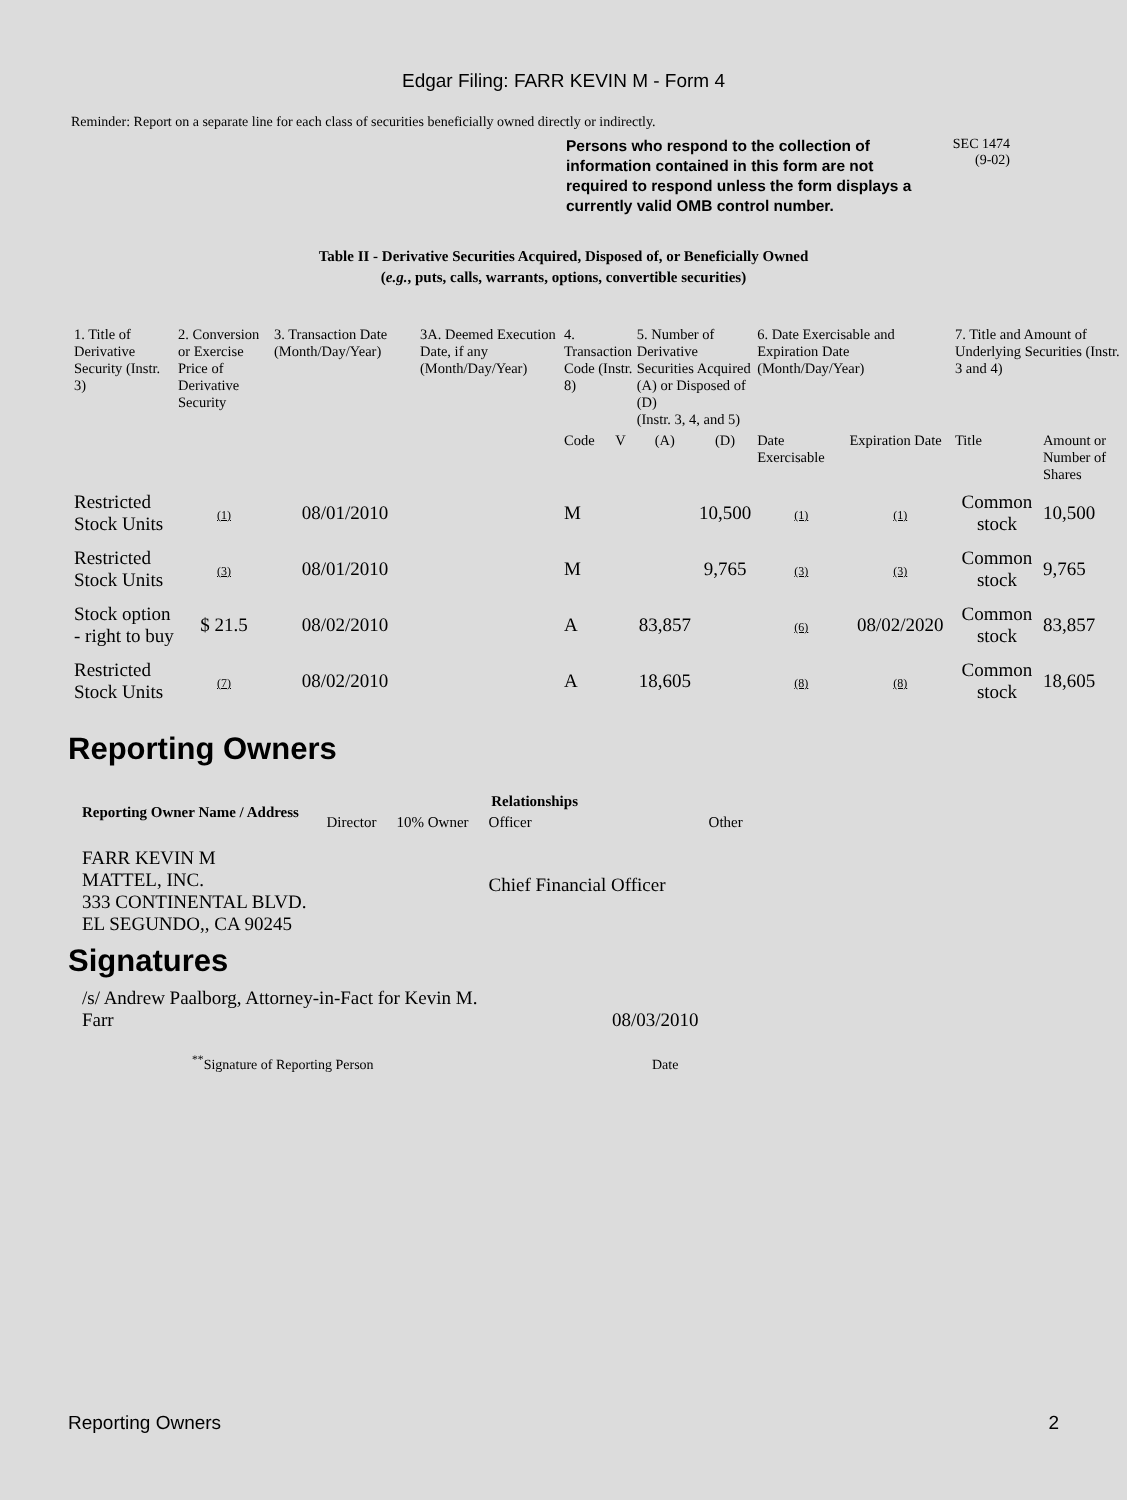Edgar Filing: FARR KEVIN M - Form 4
Reminder: Report on a separate line for each class of securities beneficially owned directly or indirectly.
Persons who respond to the collection of information contained in this form are not required to respond unless the form displays a currently valid OMB control number.
SEC 1474
(9-02)
Table II - Derivative Securities Acquired, Disposed of, or Beneficially Owned
(e.g., puts, calls, warrants, options, convertible securities)
| 1. Title of Derivative Security (Instr. 3) | 2. Conversion or Exercise Price of Derivative Security | 3. Transaction Date (Month/Day/Year) | 3A. Deemed Execution Date, if any (Month/Day/Year) | 4. Transaction Code (Instr. 8) | | 5. Number of Derivative Securities Acquired (A) or Disposed of (D) (Instr. 3, 4, and 5) | | 6. Date Exercisable and Expiration Date (Month/Day/Year) | | 7. Title and Amount of Underlying Securities (Instr. 3 and 4) | |
| | | | | Code | V | (A) | (D) | Date Exercisable | Expiration Date | Title | Amount or Number of Shares |
| Restricted Stock Units | (1) | 08/01/2010 | | M | | | 10,500 | (1) | (1) | Common stock | 10,500 |
| Restricted Stock Units | (3) | 08/01/2010 | | M | | | 9,765 | (3) | (3) | Common stock | 9,765 |
| Stock option - right to buy | $ 21.5 | 08/02/2010 | | A | | 83,857 | | (6) | 08/02/2020 | Common stock | 83,857 |
| Restricted Stock Units | (7) | 08/02/2010 | | A | | 18,605 | | (8) | (8) | Common stock | 18,605 |
Reporting Owners
| Reporting Owner Name / Address | Relationships | | | |
| --- | --- | --- | --- | --- |
| | Director | 10% Owner | Officer | Other |
| FARR KEVIN M MATTEL, INC. 333 CONTINENTAL BLVD. EL SEGUNDO,, CA 90245 | | | Chief Financial Officer | |
Signatures
| /s/ Andrew Paalborg, Attorney-in-Fact for Kevin M. Farr | 08/03/2010 |
| <sup>**</sup> Signature of Reporting Person | Date |
Reporting Owners 2